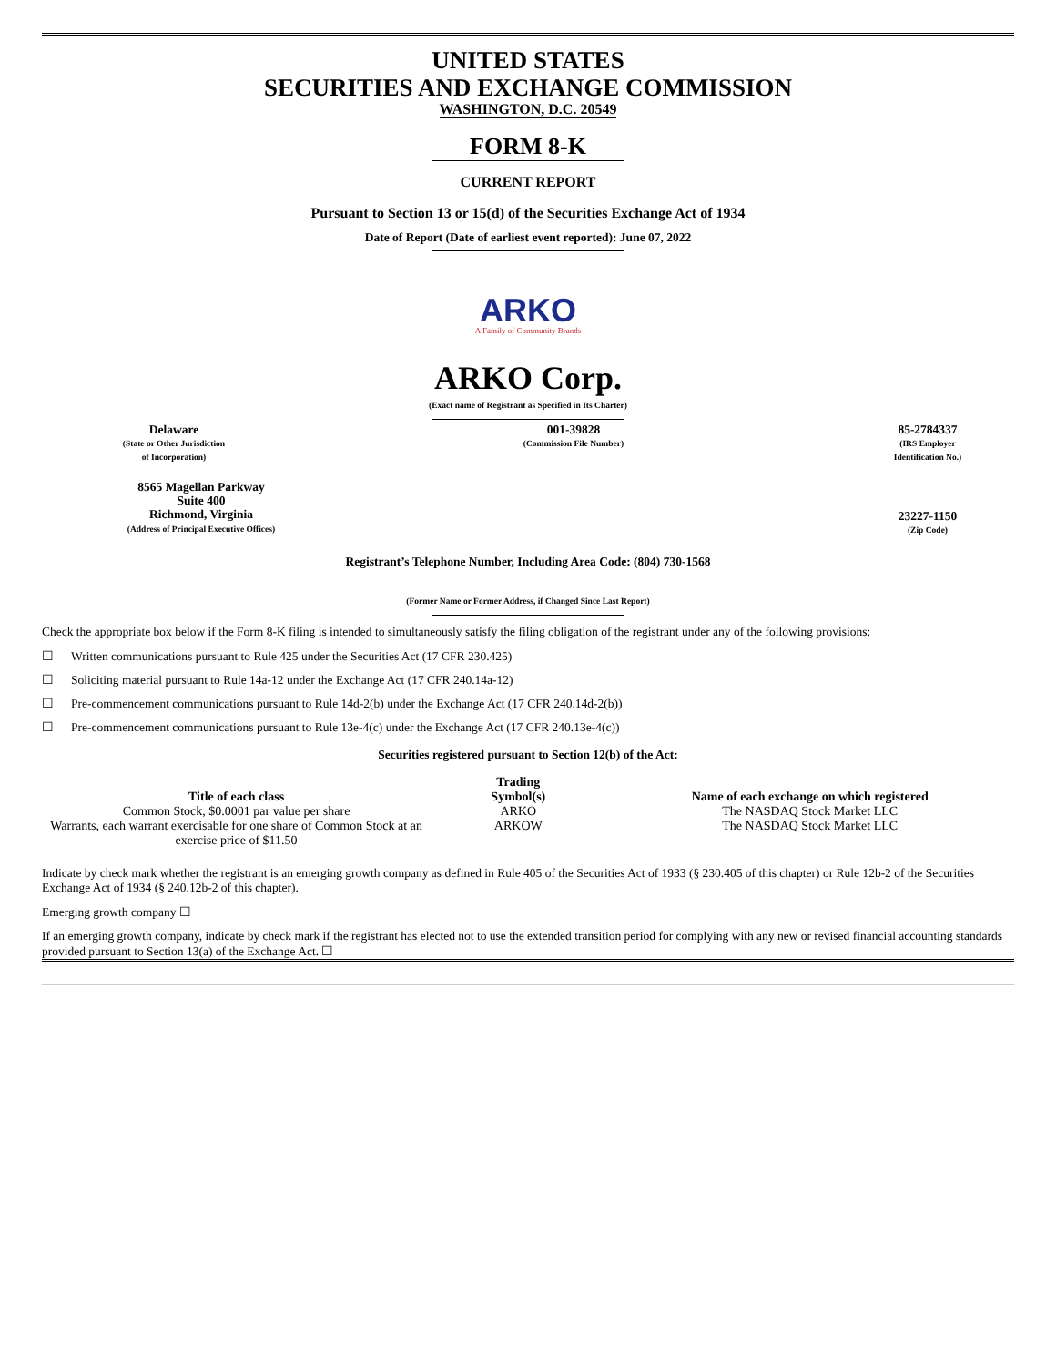UNITED STATES
SECURITIES AND EXCHANGE COMMISSION
WASHINGTON, D.C. 20549
FORM 8-K
CURRENT REPORT
Pursuant to Section 13 or 15(d) of the Securities Exchange Act of 1934
Date of Report (Date of earliest event reported): June 07, 2022
ARKO
A Family of Community Brands
ARKO Corp.
(Exact name of Registrant as Specified in Its Charter)
Delaware
(State or Other Jurisdiction
of Incorporation)
001-39828
(Commission File Number)
85-2784337
(IRS Employer
Identification No.)
8565 Magellan Parkway
Suite 400
Richmond, Virginia
(Address of Principal Executive Offices)
23227-1150
(Zip Code)
Registrant’s Telephone Number, Including Area Code: (804) 730-1568
(Former Name or Former Address, if Changed Since Last Report)
Check the appropriate box below if the Form 8-K filing is intended to simultaneously satisfy the filing obligation of the registrant under any of the following provisions:
☐ Written communications pursuant to Rule 425 under the Securities Act (17 CFR 230.425)
☐ Soliciting material pursuant to Rule 14a-12 under the Exchange Act (17 CFR 240.14a-12)
☐ Pre-commencement communications pursuant to Rule 14d-2(b) under the Exchange Act (17 CFR 240.14d-2(b))
☐ Pre-commencement communications pursuant to Rule 13e-4(c) under the Exchange Act (17 CFR 240.13e-4(c))
Securities registered pursuant to Section 12(b) of the Act:
| Title of each class | Trading Symbol(s) | Name of each exchange on which registered |
| --- | --- | --- |
| Common Stock, $0.0001 par value per share | ARKO | The NASDAQ Stock Market LLC |
| Warrants, each warrant exercisable for one share of Common Stock at an exercise price of $11.50 | ARKOW | The NASDAQ Stock Market LLC |
Indicate by check mark whether the registrant is an emerging growth company as defined in Rule 405 of the Securities Act of 1933 (§ 230.405 of this chapter) or Rule 12b-2 of the Securities Exchange Act of 1934 (§ 240.12b-2 of this chapter).
Emerging growth company ☐
If an emerging growth company, indicate by check mark if the registrant has elected not to use the extended transition period for complying with any new or revised financial accounting standards provided pursuant to Section 13(a) of the Exchange Act. ☐